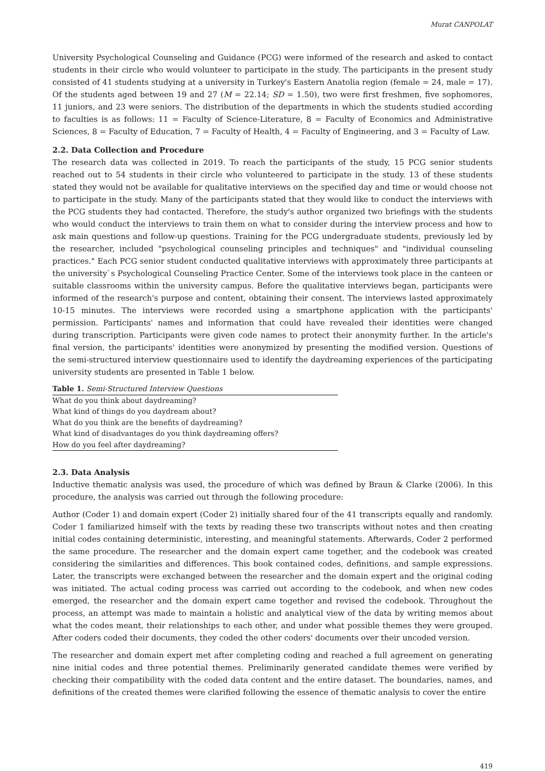Murat CANPOLAT
University Psychological Counseling and Guidance (PCG) were informed of the research and asked to contact students in their circle who would volunteer to participate in the study. The participants in the present study consisted of 41 students studying at a university in Turkey's Eastern Anatolia region (female = 24, male = 17). Of the students aged between 19 and 27 (M = 22.14; SD = 1.50), two were first freshmen, five sophomores, 11 juniors, and 23 were seniors. The distribution of the departments in which the students studied according to faculties is as follows: 11 = Faculty of Science-Literature, 8 = Faculty of Economics and Administrative Sciences, 8 = Faculty of Education, 7 = Faculty of Health, 4 = Faculty of Engineering, and 3 = Faculty of Law.
2.2. Data Collection and Procedure
The research data was collected in 2019. To reach the participants of the study, 15 PCG senior students reached out to 54 students in their circle who volunteered to participate in the study. 13 of these students stated they would not be available for qualitative interviews on the specified day and time or would choose not to participate in the study. Many of the participants stated that they would like to conduct the interviews with the PCG students they had contacted. Therefore, the study's author organized two briefings with the students who would conduct the interviews to train them on what to consider during the interview process and how to ask main questions and follow-up questions. Training for the PCG undergraduate students, previously led by the researcher, included "psychological counseling principles and techniques" and "individual counseling practices." Each PCG senior student conducted qualitative interviews with approximately three participants at the university`s Psychological Counseling Practice Center. Some of the interviews took place in the canteen or suitable classrooms within the university campus. Before the qualitative interviews began, participants were informed of the research's purpose and content, obtaining their consent. The interviews lasted approximately 10-15 minutes. The interviews were recorded using a smartphone application with the participants' permission. Participants' names and information that could have revealed their identities were changed during transcription. Participants were given code names to protect their anonymity further. In the article's final version, the participants' identities were anonymized by presenting the modified version. Questions of the semi-structured interview questionnaire used to identify the daydreaming experiences of the participating university students are presented in Table 1 below.
Table 1. Semi-Structured Interview Questions
| What do you think about daydreaming? |
| What kind of things do you daydream about? |
| What do you think are the benefits of daydreaming? |
| What kind of disadvantages do you think daydreaming offers? |
| How do you feel after daydreaming? |
2.3. Data Analysis
Inductive thematic analysis was used, the procedure of which was defined by Braun & Clarke (2006). In this procedure, the analysis was carried out through the following procedure:
Author (Coder 1) and domain expert (Coder 2) initially shared four of the 41 transcripts equally and randomly. Coder 1 familiarized himself with the texts by reading these two transcripts without notes and then creating initial codes containing deterministic, interesting, and meaningful statements. Afterwards, Coder 2 performed the same procedure. The researcher and the domain expert came together, and the codebook was created considering the similarities and differences. This book contained codes, definitions, and sample expressions. Later, the transcripts were exchanged between the researcher and the domain expert and the original coding was initiated. The actual coding process was carried out according to the codebook, and when new codes emerged, the researcher and the domain expert came together and revised the codebook. Throughout the process, an attempt was made to maintain a holistic and analytical view of the data by writing memos about what the codes meant, their relationships to each other, and under what possible themes they were grouped. After coders coded their documents, they coded the other coders' documents over their uncoded version.
The researcher and domain expert met after completing coding and reached a full agreement on generating nine initial codes and three potential themes. Preliminarily generated candidate themes were verified by checking their compatibility with the coded data content and the entire dataset. The boundaries, names, and definitions of the created themes were clarified following the essence of thematic analysis to cover the entire
419